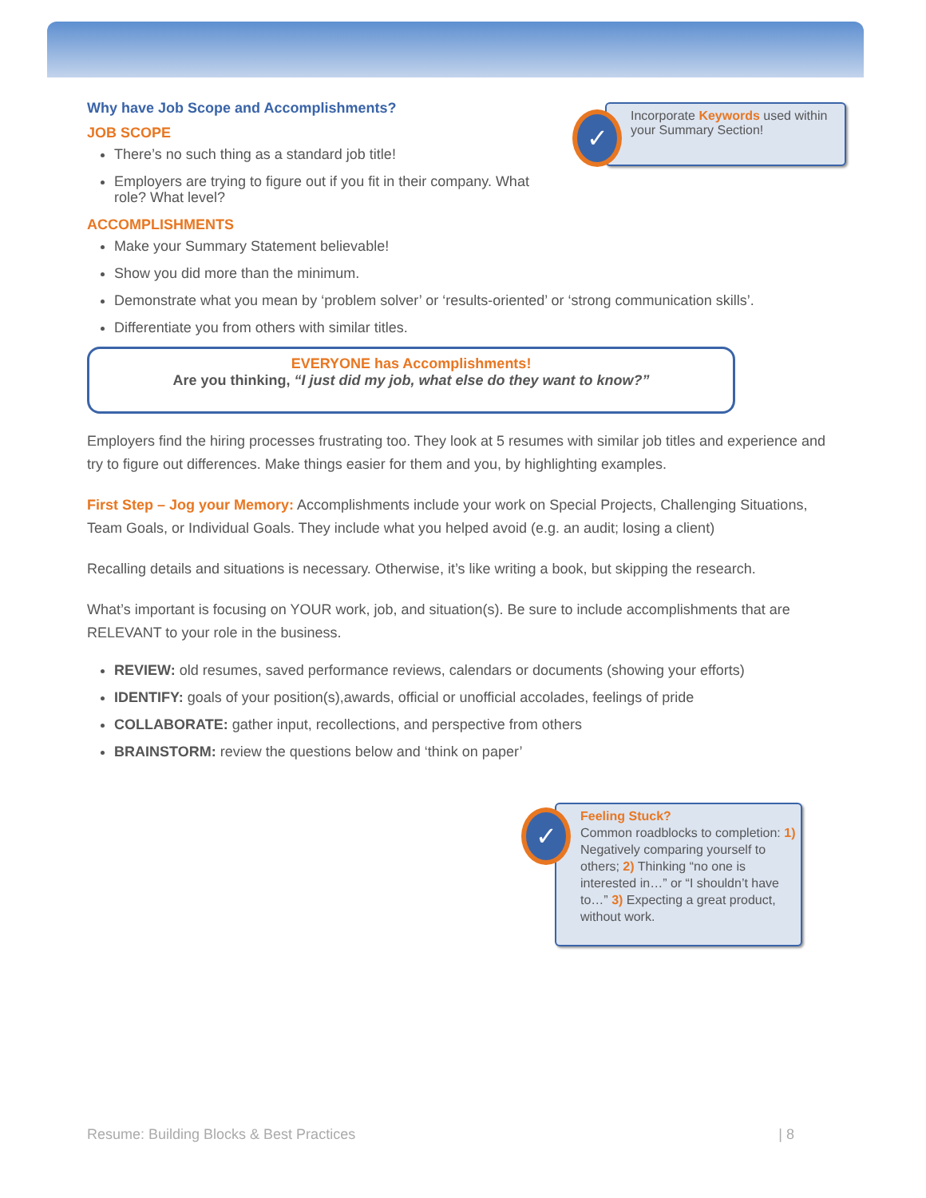Incorporate Keywords used within your Summary Section!
✓
Why have Job Scope and Accomplishments?
JOB SCOPE
There’s no such thing as a standard job title!
Employers are trying to figure out if you fit in their company. What role? What level?
ACCOMPLISHMENTS
Make your Summary Statement believable!
Show you did more than the minimum.
Demonstrate what you mean by ‘problem solver’ or ‘results-oriented’ or ‘strong communication skills’.
Differentiate you from others with similar titles.
EVERYONE has Accomplishments!
Are you thinking, “I just did my job, what else do they want to know?”
Employers find the hiring processes frustrating too. They look at 5 resumes with similar job titles and experience and try to figure out differences. Make things easier for them and you, by highlighting examples.
First Step – Jog your Memory: Accomplishments include your work on Special Projects, Challenging Situations, Team Goals, or Individual Goals. They include what you helped avoid (e.g. an audit; losing a client)
Recalling details and situations is necessary. Otherwise, it’s like writing a book, but skipping the research.
What’s important is focusing on YOUR work, job, and situation(s). Be sure to include accomplishments that are RELEVANT to your role in the business.
REVIEW: old resumes, saved performance reviews, calendars or documents (showing your efforts)
IDENTIFY: goals of your position(s),awards, official or unofficial accolades, feelings of pride
COLLABORATE: gather input, recollections, and perspective from others
BRAINSTORM: review the questions below and ‘think on paper’
Feeling Stuck?
Common roadblocks to completion: 1) Negatively comparing yourself to others; 2) Thinking “no one is interested in…” or “I shouldn’t have to…” 3) Expecting a great product, without work.
✓
Resume: Building Blocks & Best Practices | 8